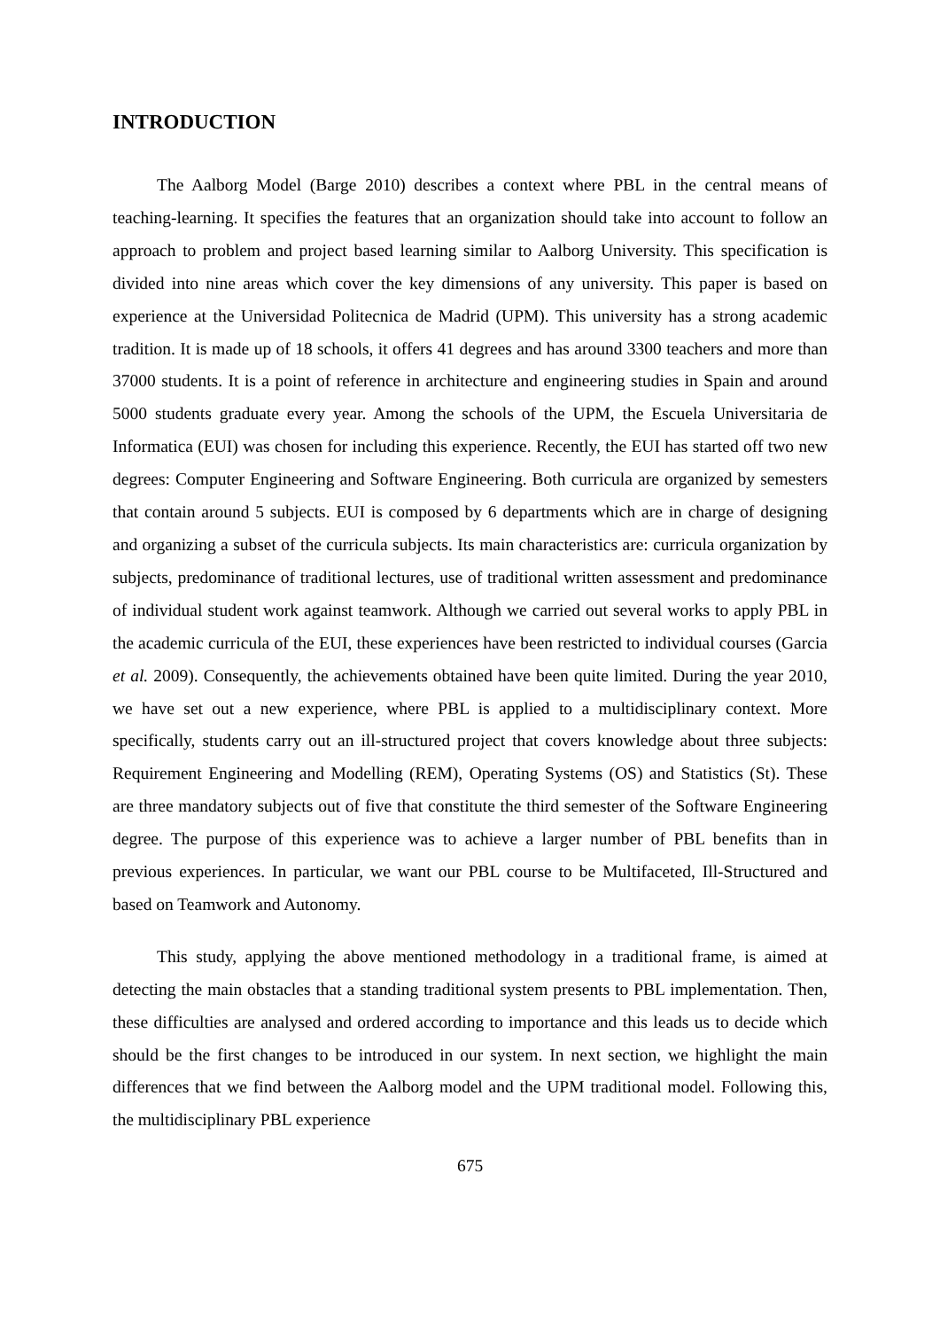INTRODUCTION
The Aalborg Model (Barge 2010) describes a context where PBL in the central means of teaching-learning. It specifies the features that an organization should take into account to follow an approach to problem and project based learning similar to Aalborg University. This specification is divided into nine areas which cover the key dimensions of any university. This paper is based on experience at the Universidad Politecnica de Madrid (UPM). This university has a strong academic tradition. It is made up of 18 schools, it offers 41 degrees and has around 3300 teachers and more than 37000 students. It is a point of reference in architecture and engineering studies in Spain and around 5000 students graduate every year. Among the schools of the UPM, the Escuela Universitaria de Informatica (EUI) was chosen for including this experience. Recently, the EUI has started off two new degrees: Computer Engineering and Software Engineering. Both curricula are organized by semesters that contain around 5 subjects. EUI is composed by 6 departments which are in charge of designing and organizing a subset of the curricula subjects. Its main characteristics are: curricula organization by subjects, predominance of traditional lectures, use of traditional written assessment and predominance of individual student work against teamwork. Although we carried out several works to apply PBL in the academic curricula of the EUI, these experiences have been restricted to individual courses (Garcia et al. 2009). Consequently, the achievements obtained have been quite limited. During the year 2010, we have set out a new experience, where PBL is applied to a multidisciplinary context. More specifically, students carry out an ill-structured project that covers knowledge about three subjects: Requirement Engineering and Modelling (REM), Operating Systems (OS) and Statistics (St). These are three mandatory subjects out of five that constitute the third semester of the Software Engineering degree. The purpose of this experience was to achieve a larger number of PBL benefits than in previous experiences. In particular, we want our PBL course to be Multifaceted, Ill-Structured and based on Teamwork and Autonomy.
This study, applying the above mentioned methodology in a traditional frame, is aimed at detecting the main obstacles that a standing traditional system presents to PBL implementation. Then, these difficulties are analysed and ordered according to importance and this leads us to decide which should be the first changes to be introduced in our system. In next section, we highlight the main differences that we find between the Aalborg model and the UPM traditional model. Following this, the multidisciplinary PBL experience
675